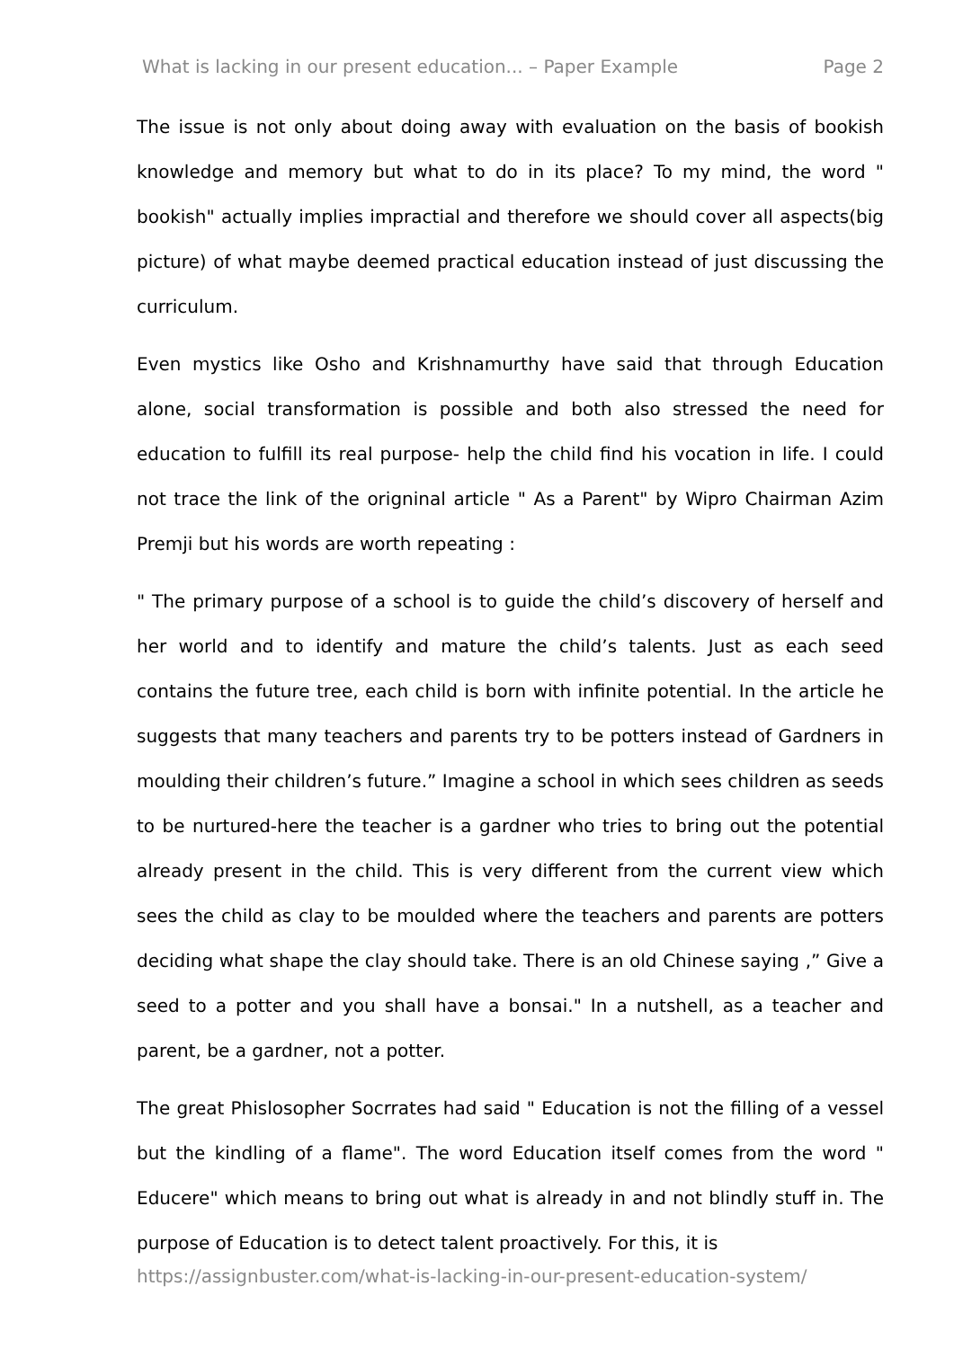What is lacking in our present education... – Paper Example Page 2
The issue is not only about doing away with evaluation on the basis of bookish knowledge and memory but what to do in its place? To my mind, the word " bookish" actually implies impractial and therefore we should cover all aspects(big picture) of what maybe deemed practical education instead of just discussing the curriculum.
Even mystics like Osho and Krishnamurthy have said that through Education alone, social transformation is possible and both also stressed the need for education to fulfill its real purpose- help the child find his vocation in life. I could not trace the link of the origninal article " As a Parent" by Wipro Chairman Azim Premji but his words are worth repeating :
" The primary purpose of a school is to guide the child’s discovery of herself and her world and to identify and mature the child’s talents. Just as each seed contains the future tree, each child is born with infinite potential. In the article he suggests that many teachers and parents try to be potters instead of Gardners in moulding their children’s future.” Imagine a school in which sees children as seeds to be nurtured-here the teacher is a gardner who tries to bring out the potential already present in the child. This is very different from the current view which sees the child as clay to be moulded where the teachers and parents are potters deciding what shape the clay should take. There is an old Chinese saying ,” Give a seed to a potter and you shall have a bonsai." In a nutshell, as a teacher and parent, be a gardner, not a potter.
The great Phislosopher Socrrates had said " Education is not the filling of a vessel but the kindling of a flame". The word Education itself comes from the word " Educere" which means to bring out what is already in and not blindly stuff in. The purpose of Education is to detect talent proactively. For this, it is
https://assignbuster.com/what-is-lacking-in-our-present-education-system/